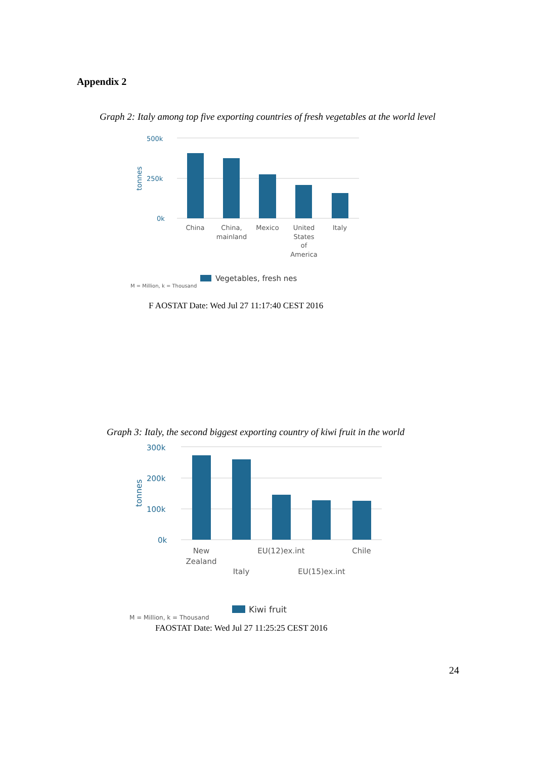Appendix 2
Graph 2: Italy among top five exporting countries of fresh vegetables at the world level
500k
250k
0k
tonnes
China
China,
mainland
Mexico
United
States
of
America
Italy
Vegetables, fresh nes
M = Million, k = Thousand
F AOSTAT Date: Wed Jul 27 11:17:40 CEST 2016
Graph 3: Italy, the second biggest exporting country of kiwi fruit in the world
300k
200k
100k
0k
tonnes
New
Zealand
Italy
EU(12)ex.int
EU(15)ex.int
Chile
Kiwi fruit
M = Million, k = Thousand
FAOSTAT Date: Wed Jul 27 11:25:25 CEST 2016
24